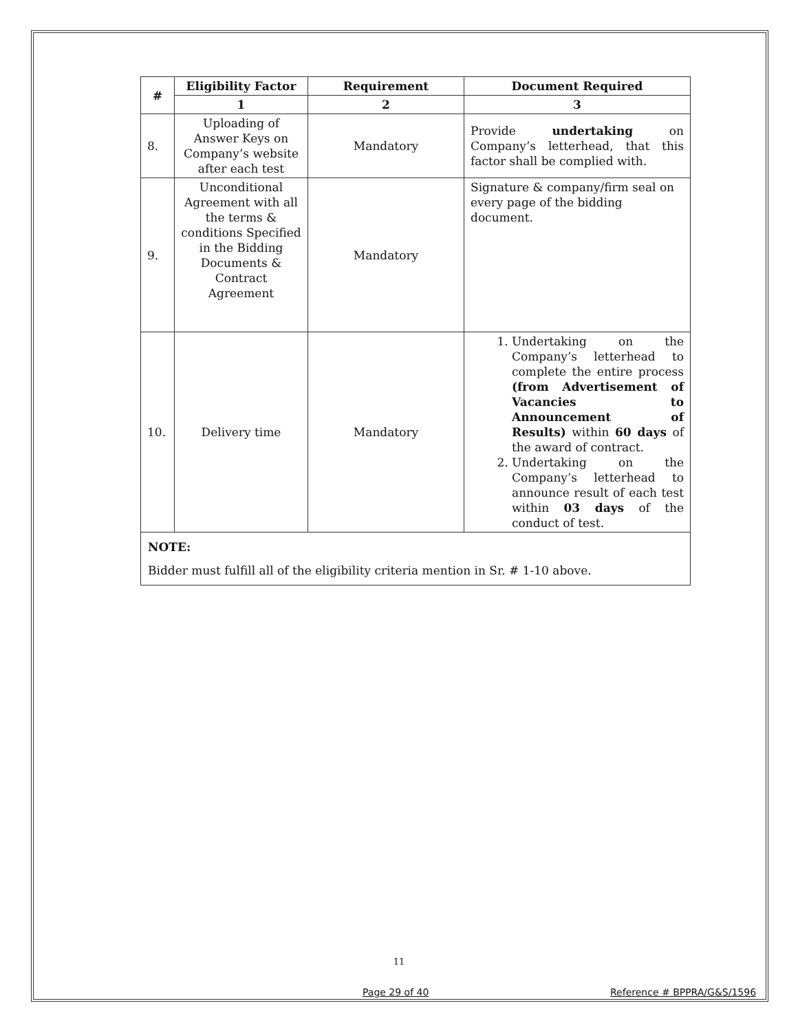| # | Eligibility Factor | Requirement | Document Required |
| --- | --- | --- | --- |
| | 1 | 2 | 3 |
| 8. | Uploading of Answer Keys on Company’s website after each test | Mandatory | Provide undertaking on Company’s letterhead, that this factor shall be complied with. |
| 9. | Unconditional Agreement with all the terms & conditions Specified in the Bidding Documents & Contract Agreement | Mandatory | Signature & company/firm seal on every page of the bidding document. |
| 10. | Delivery time | Mandatory | 1. Undertaking on the Company’s letterhead to complete the entire process (from Advertisement of Vacancies to Announcement of Results) within 60 days of the award of contract. 2. Undertaking on the Company’s letterhead to announce result of each test within 03 days of the conduct of test. |
| NOTE: Bidder must fulfill all of the eligibility criteria mention in Sr. # 1-10 above. | | | |
11
Page 29 of 40 Reference # BPPRA/G&S/1596